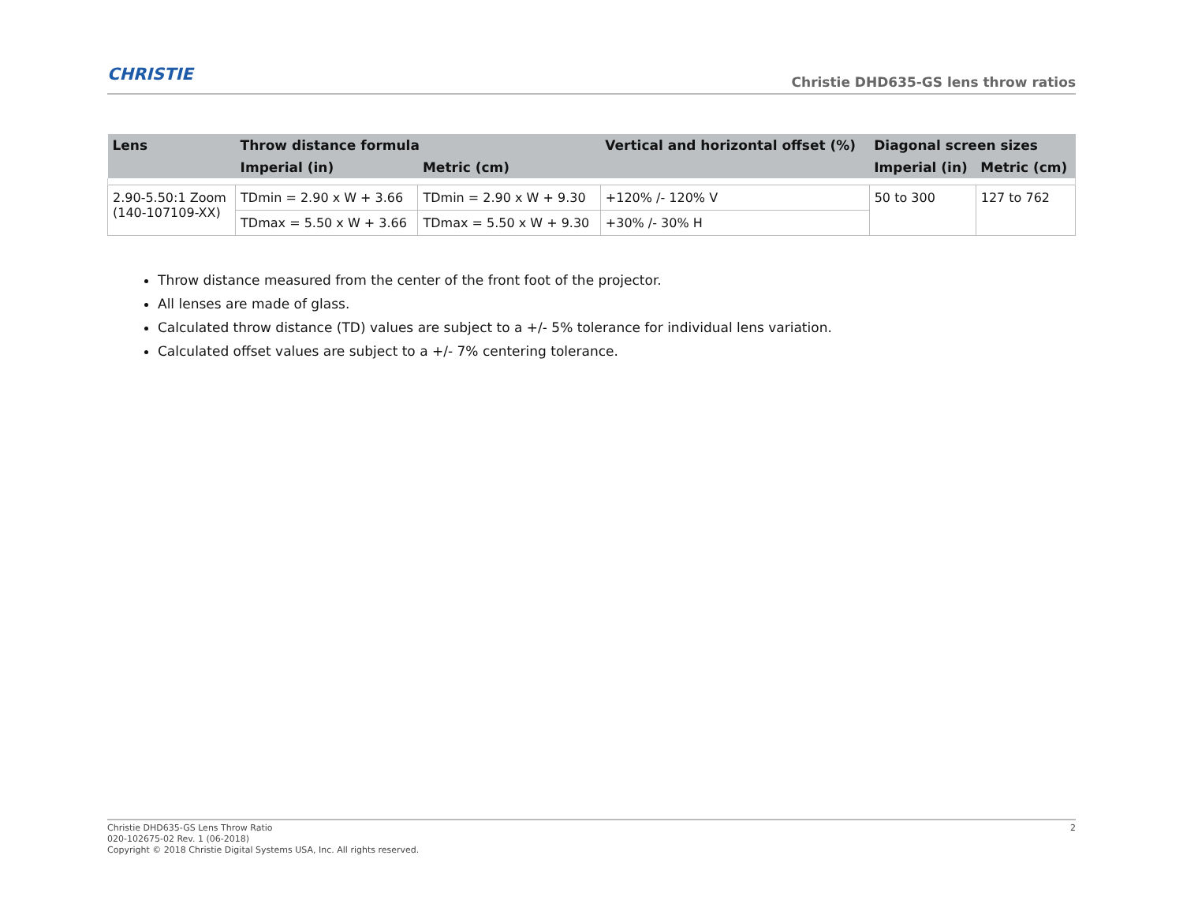CHRISTIE
Christie DHD635-GS lens throw ratios
| Lens | Throw distance formula | | Vertical and horizontal offset (%) | Diagonal screen sizes | |
| --- | --- | --- | --- | --- | --- |
| | Imperial (in) | Metric (cm) | | Imperial (in) | Metric (cm) |
| 2.90-5.50:1 Zoom (140-107109-XX) | TDmin = 2.90 x W + 3.66 | TDmin = 2.90 x W + 9.30 | +120% /- 120% V | 50 to 300 | 127 to 762 |
| | TDmax = 5.50 x W + 3.66 | TDmax = 5.50 x W + 9.30 | +30% /- 30% H | | |
Throw distance measured from the center of the front foot of the projector.
All lenses are made of glass.
Calculated throw distance (TD) values are subject to a +/- 5% tolerance for individual lens variation.
Calculated offset values are subject to a +/- 7% centering tolerance.
Christie DHD635-GS Lens Throw Ratio
020-102675-02 Rev. 1 (06-2018)
Copyright © 2018 Christie Digital Systems USA, Inc. All rights reserved.
2